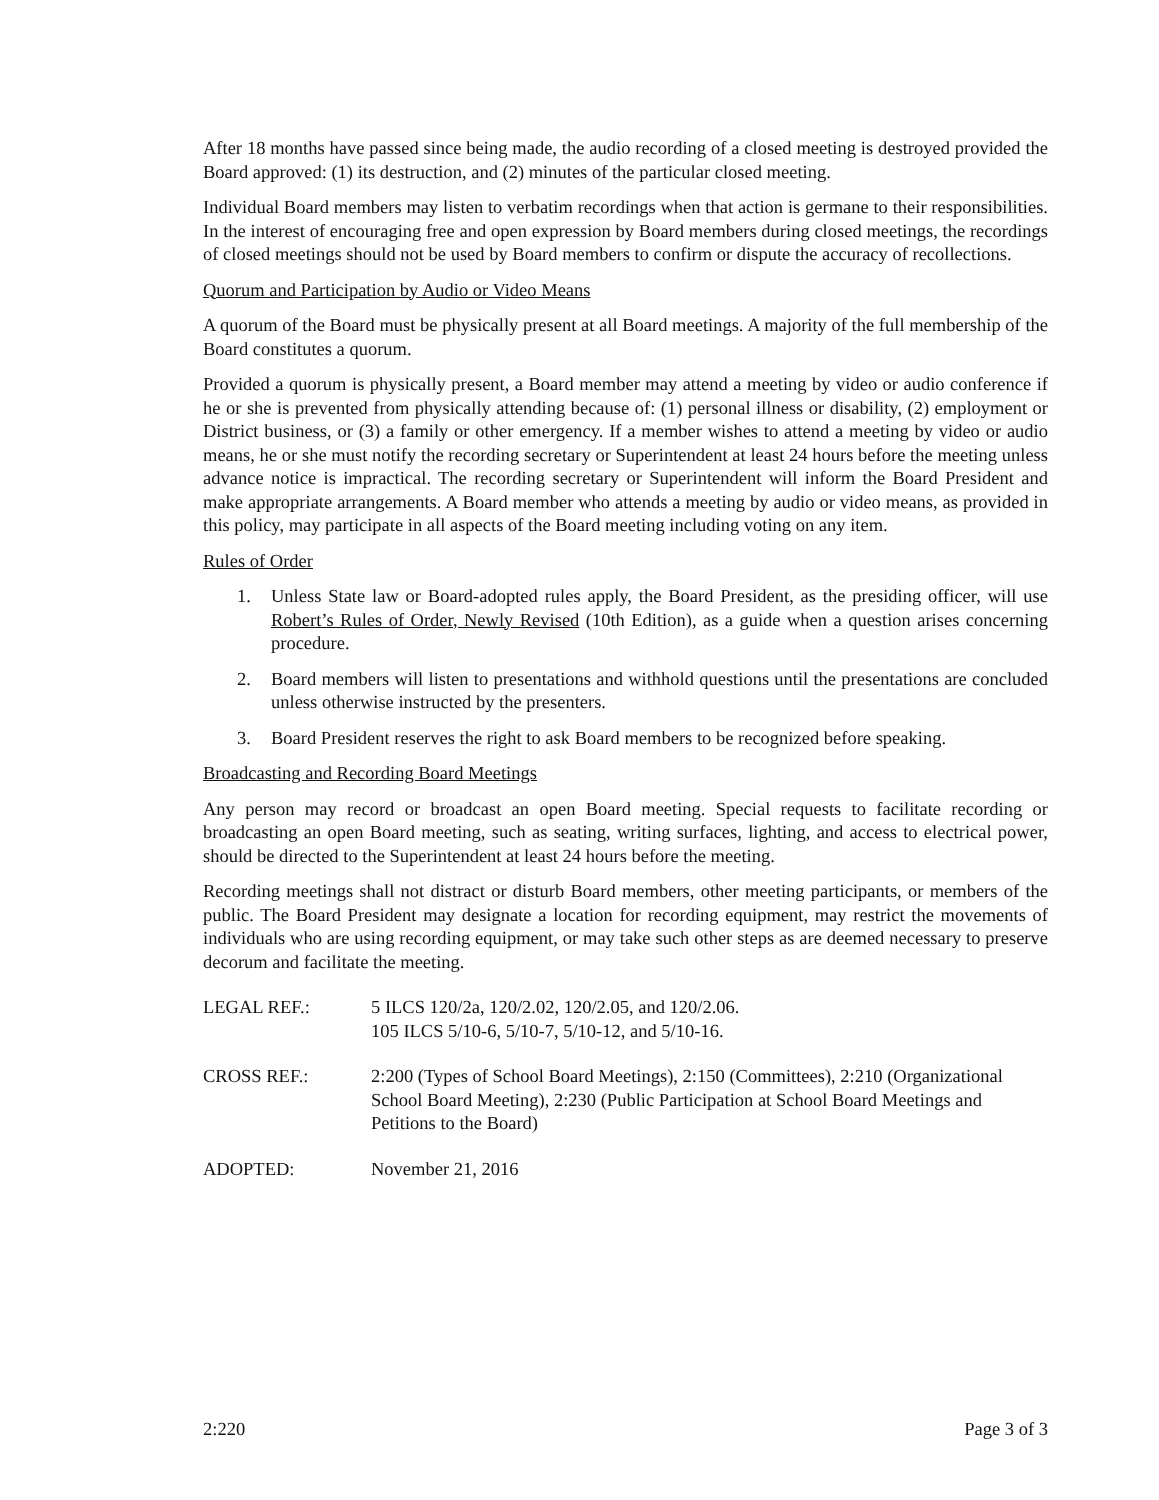After 18 months have passed since being made, the audio recording of a closed meeting is destroyed provided the Board approved: (1) its destruction, and (2) minutes of the particular closed meeting.
Individual Board members may listen to verbatim recordings when that action is germane to their responsibilities. In the interest of encouraging free and open expression by Board members during closed meetings, the recordings of closed meetings should not be used by Board members to confirm or dispute the accuracy of recollections.
Quorum and Participation by Audio or Video Means
A quorum of the Board must be physically present at all Board meetings. A majority of the full membership of the Board constitutes a quorum.
Provided a quorum is physically present, a Board member may attend a meeting by video or audio conference if he or she is prevented from physically attending because of: (1) personal illness or disability, (2) employment or District business, or (3) a family or other emergency. If a member wishes to attend a meeting by video or audio means, he or she must notify the recording secretary or Superintendent at least 24 hours before the meeting unless advance notice is impractical. The recording secretary or Superintendent will inform the Board President and make appropriate arrangements. A Board member who attends a meeting by audio or video means, as provided in this policy, may participate in all aspects of the Board meeting including voting on any item.
Rules of Order
1. Unless State law or Board-adopted rules apply, the Board President, as the presiding officer, will use Robert’s Rules of Order, Newly Revised (10th Edition), as a guide when a question arises concerning procedure.
2. Board members will listen to presentations and withhold questions until the presentations are concluded unless otherwise instructed by the presenters.
3. Board President reserves the right to ask Board members to be recognized before speaking.
Broadcasting and Recording Board Meetings
Any person may record or broadcast an open Board meeting. Special requests to facilitate recording or broadcasting an open Board meeting, such as seating, writing surfaces, lighting, and access to electrical power, should be directed to the Superintendent at least 24 hours before the meeting.
Recording meetings shall not distract or disturb Board members, other meeting participants, or members of the public. The Board President may designate a location for recording equipment, may restrict the movements of individuals who are using recording equipment, or may take such other steps as are deemed necessary to preserve decorum and facilitate the meeting.
LEGAL REF.: 5 ILCS 120/2a, 120/2.02, 120/2.05, and 120/2.06.
105 ILCS 5/10-6, 5/10-7, 5/10-12, and 5/10-16.
CROSS REF.: 2:200 (Types of School Board Meetings), 2:150 (Committees), 2:210 (Organizational School Board Meeting), 2:230 (Public Participation at School Board Meetings and Petitions to the Board)
ADOPTED: November 21, 2016
2:220 Page 3 of 3